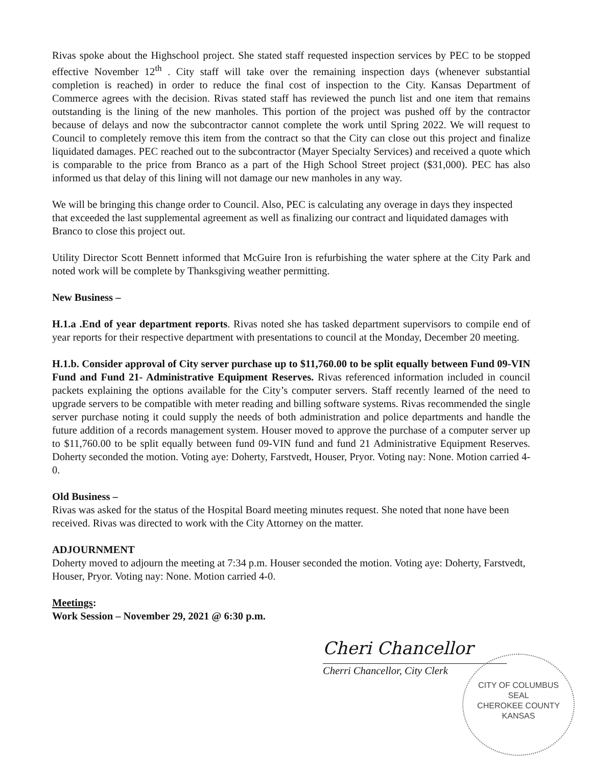Rivas spoke about the Highschool project. She stated staff requested inspection services by PEC to be stopped effective November 12<sup>th</sup> . City staff will take over the remaining inspection days (whenever substantial completion is reached) in order to reduce the final cost of inspection to the City. Kansas Department of Commerce agrees with the decision. Rivas stated staff has reviewed the punch list and one item that remains outstanding is the lining of the new manholes. This portion of the project was pushed off by the contractor because of delays and now the subcontractor cannot complete the work until Spring 2022. We will request to Council to completely remove this item from the contract so that the City can close out this project and finalize liquidated damages. PEC reached out to the subcontractor (Mayer Specialty Services) and received a quote which is comparable to the price from Branco as a part of the High School Street project ($31,000). PEC has also informed us that delay of this lining will not damage our new manholes in any way.
We will be bringing this change order to Council. Also, PEC is calculating any overage in days they inspected that exceeded the last supplemental agreement as well as finalizing our contract and liquidated damages with Branco to close this project out.
Utility Director Scott Bennett informed that McGuire Iron is refurbishing the water sphere at the City Park and noted work will be complete by Thanksgiving weather permitting.
New Business –
H.1.a .End of year department reports. Rivas noted she has tasked department supervisors to compile end of year reports for their respective department with presentations to council at the Monday, December 20 meeting.
H.1.b. Consider approval of City server purchase up to $11,760.00 to be split equally between Fund 09-VIN Fund and Fund 21- Administrative Equipment Reserves. Rivas referenced information included in council packets explaining the options available for the City’s computer servers. Staff recently learned of the need to upgrade servers to be compatible with meter reading and billing software systems. Rivas recommended the single server purchase noting it could supply the needs of both administration and police departments and handle the future addition of a records management system. Houser moved to approve the purchase of a computer server up to $11,760.00 to be split equally between fund 09-VIN fund and fund 21 Administrative Equipment Reserves. Doherty seconded the motion. Voting aye: Doherty, Farstvedt, Houser, Pryor. Voting nay: None. Motion carried 4-0.
Old Business –
Rivas was asked for the status of the Hospital Board meeting minutes request. She noted that none have been received. Rivas was directed to work with the City Attorney on the matter.
ADJOURNMENT
Doherty moved to adjourn the meeting at 7:34 p.m. Houser seconded the motion. Voting aye: Doherty, Farstvedt, Houser, Pryor. Voting nay: None. Motion carried 4-0.
Meetings:
Work Session – November 29, 2021 @ 6:30 p.m.
Cheri Chancellor
Cherri Chancellor, City Clerk
CITY OF COLUMBUS
SEAL
CHEROKEE COUNTY
KANSAS